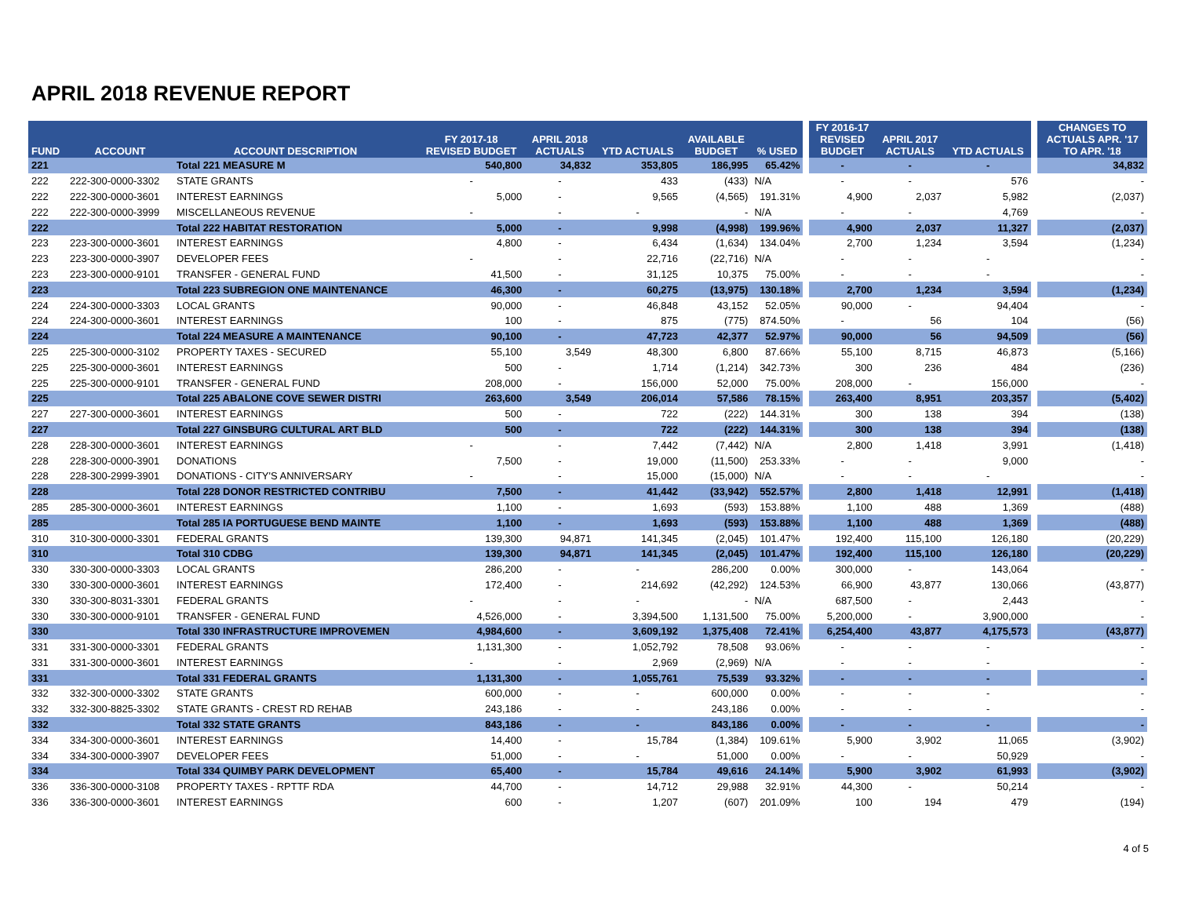APRIL 2018 REVENUE REPORT
| FUND | ACCOUNT | ACCOUNT DESCRIPTION | FY 2017-18 REVISED BUDGET | APRIL 2018 ACTUALS | YTD ACTUALS | AVAILABLE BUDGET | % USED | | FY 2016-17 REVISED BUDGET | APRIL 2017 ACTUALS | YTD ACTUALS | | CHANGES TO ACTUALS APR. '17 TO APR. '18 |
| --- | --- | --- | --- | --- | --- | --- | --- | --- | --- | --- | --- | --- | --- |
| 221 | | Total 221 MEASURE M | 540,800 | 34,832 | 353,805 | 186,995 | 65.42% | | - | - | - | | 34,832 |
| 222 | 222-300-0000-3302 | STATE GRANTS | - | - | 433 | (433) | N/A | | - | - | 576 | | - |
| 222 | 222-300-0000-3601 | INTEREST EARNINGS | 5,000 | - | 9,565 | (4,565) | 191.31% | | 4,900 | 2,037 | 5,982 | | (2,037) |
| 222 | 222-300-0000-3999 | MISCELLANEOUS REVENUE | - | - | - | - | N/A | | - | - | 4,769 | | - |
| 222 | | Total 222 HABITAT RESTORATION | 5,000 | - | 9,998 | (4,998) | 199.96% | | 4,900 | 2,037 | 11,327 | | (2,037) |
| 223 | 223-300-0000-3601 | INTEREST EARNINGS | 4,800 | - | 6,434 | (1,634) | 134.04% | | 2,700 | 1,234 | 3,594 | | (1,234) |
| 223 | 223-300-0000-3907 | DEVELOPER FEES | - | - | 22,716 | (22,716) | N/A | | - | - | - | | - |
| 223 | 223-300-0000-9101 | TRANSFER - GENERAL FUND | 41,500 | - | 31,125 | 10,375 | 75.00% | | - | - | - | | - |
| 223 | | Total 223 SUBREGION ONE MAINTENANCE | 46,300 | - | 60,275 | (13,975) | 130.18% | | 2,700 | 1,234 | 3,594 | | (1,234) |
| 224 | 224-300-0000-3303 | LOCAL GRANTS | 90,000 | - | 46,848 | 43,152 | 52.05% | | 90,000 | - | 94,404 | | - |
| 224 | 224-300-0000-3601 | INTEREST EARNINGS | 100 | - | 875 | (775) | 874.50% | | - | 56 | 104 | | (56) |
| 224 | | Total 224 MEASURE A MAINTENANCE | 90,100 | - | 47,723 | 42,377 | 52.97% | | 90,000 | 56 | 94,509 | | (56) |
| 225 | 225-300-0000-3102 | PROPERTY TAXES - SECURED | 55,100 | 3,549 | 48,300 | 6,800 | 87.66% | | 55,100 | 8,715 | 46,873 | | (5,166) |
| 225 | 225-300-0000-3601 | INTEREST EARNINGS | 500 | - | 1,714 | (1,214) | 342.73% | | 300 | 236 | 484 | | (236) |
| 225 | 225-300-0000-9101 | TRANSFER - GENERAL FUND | 208,000 | - | 156,000 | 52,000 | 75.00% | | 208,000 | - | 156,000 | | - |
| 225 | | Total 225 ABALONE COVE SEWER DISTRI | 263,600 | 3,549 | 206,014 | 57,586 | 78.15% | | 263,400 | 8,951 | 203,357 | | (5,402) |
| 227 | 227-300-0000-3601 | INTEREST EARNINGS | 500 | - | 722 | (222) | 144.31% | | 300 | 138 | 394 | | (138) |
| 227 | | Total 227 GINSBURG CULTURAL ART BLD | 500 | - | 722 | (222) | 144.31% | | 300 | 138 | 394 | | (138) |
| 228 | 228-300-0000-3601 | INTEREST EARNINGS | - | - | 7,442 | (7,442) | N/A | | 2,800 | 1,418 | 3,991 | | (1,418) |
| 228 | 228-300-0000-3901 | DONATIONS | 7,500 | - | 19,000 | (11,500) | 253.33% | | - | - | 9,000 | | - |
| 228 | 228-300-2999-3901 | DONATIONS - CITY'S ANNIVERSARY | - | - | 15,000 | (15,000) | N/A | | - | - | - | | - |
| 228 | | Total 228 DONOR RESTRICTED CONTRIBU | 7,500 | - | 41,442 | (33,942) | 552.57% | | 2,800 | 1,418 | 12,991 | | (1,418) |
| 285 | 285-300-0000-3601 | INTEREST EARNINGS | 1,100 | - | 1,693 | (593) | 153.88% | | 1,100 | 488 | 1,369 | | (488) |
| 285 | | Total 285 IA PORTUGUESE BEND MAINTE | 1,100 | - | 1,693 | (593) | 153.88% | | 1,100 | 488 | 1,369 | | (488) |
| 310 | 310-300-0000-3301 | FEDERAL GRANTS | 139,300 | 94,871 | 141,345 | (2,045) | 101.47% | | 192,400 | 115,100 | 126,180 | | (20,229) |
| 310 | | Total 310 CDBG | 139,300 | 94,871 | 141,345 | (2,045) | 101.47% | | 192,400 | 115,100 | 126,180 | | (20,229) |
| 330 | 330-300-0000-3303 | LOCAL GRANTS | 286,200 | - | - | 286,200 | 0.00% | | 300,000 | - | 143,064 | | - |
| 330 | 330-300-0000-3601 | INTEREST EARNINGS | 172,400 | - | 214,692 | (42,292) | 124.53% | | 66,900 | 43,877 | 130,066 | | (43,877) |
| 330 | 330-300-8031-3301 | FEDERAL GRANTS | - | - | - | - | N/A | | 687,500 | - | 2,443 | | - |
| 330 | 330-300-0000-9101 | TRANSFER - GENERAL FUND | 4,526,000 | - | 3,394,500 | 1,131,500 | 75.00% | | 5,200,000 | - | 3,900,000 | | - |
| 330 | | Total 330 INFRASTRUCTURE IMPROVEMEN | 4,984,600 | - | 3,609,192 | 1,375,408 | 72.41% | | 6,254,400 | 43,877 | 4,175,573 | | (43,877) |
| 331 | 331-300-0000-3301 | FEDERAL GRANTS | 1,131,300 | - | 1,052,792 | 78,508 | 93.06% | | - | - | - | | - |
| 331 | 331-300-0000-3601 | INTEREST EARNINGS | - | - | 2,969 | (2,969) | N/A | | - | - | - | | - |
| 331 | | Total 331 FEDERAL GRANTS | 1,131,300 | - | 1,055,761 | 75,539 | 93.32% | | - | - | - | | - |
| 332 | 332-300-0000-3302 | STATE GRANTS | 600,000 | - | - | 600,000 | 0.00% | | - | - | - | | - |
| 332 | 332-300-8825-3302 | STATE GRANTS - CREST RD REHAB | 243,186 | - | - | 243,186 | 0.00% | | - | - | - | | - |
| 332 | | Total 332 STATE GRANTS | 843,186 | - | - | 843,186 | 0.00% | | - | - | - | | - |
| 334 | 334-300-0000-3601 | INTEREST EARNINGS | 14,400 | - | 15,784 | (1,384) | 109.61% | | 5,900 | 3,902 | 11,065 | | (3,902) |
| 334 | 334-300-0000-3907 | DEVELOPER FEES | 51,000 | - | - | 51,000 | 0.00% | | - | - | 50,929 | | - |
| 334 | | Total 334 QUIMBY PARK DEVELOPMENT | 65,400 | - | 15,784 | 49,616 | 24.14% | | 5,900 | 3,902 | 61,993 | | (3,902) |
| 336 | 336-300-0000-3108 | PROPERTY TAXES - RPTTF RDA | 44,700 | - | 14,712 | 29,988 | 32.91% | | 44,300 | - | 50,214 | | - |
| 336 | 336-300-0000-3601 | INTEREST EARNINGS | 600 | - | 1,207 | (607) | 201.09% | | 100 | 194 | 479 | | (194) |
4 of 5